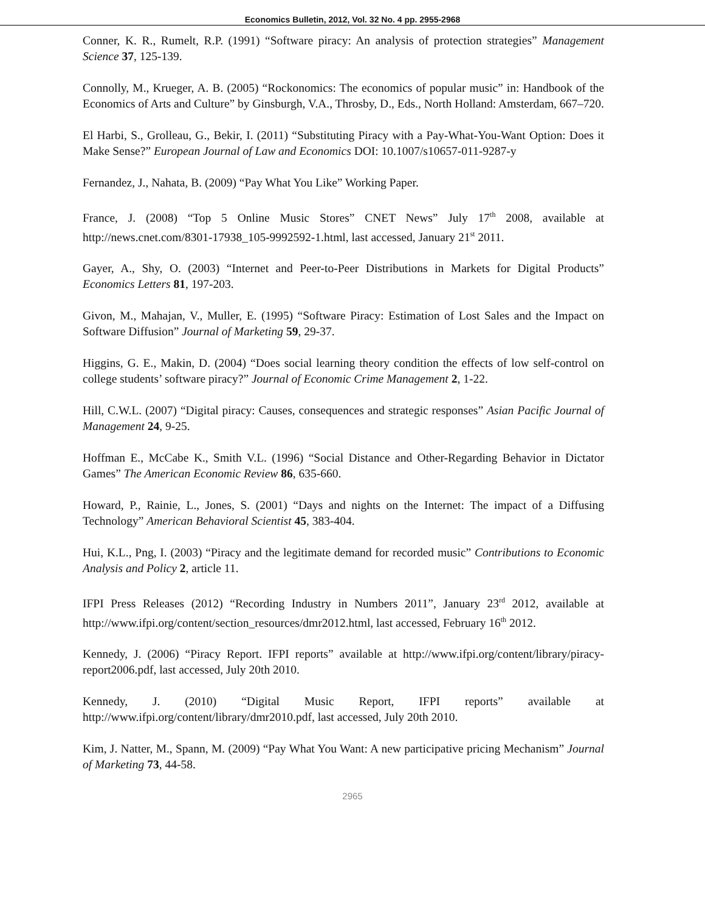Economics Bulletin, 2012, Vol. 32 No. 4 pp. 2955-2968
Conner, K. R., Rumelt, R.P. (1991) “Software piracy: An analysis of protection strategies” Management Science 37, 125-139.
Connolly, M., Krueger, A. B. (2005) “Rockonomics: The economics of popular music” in: Handbook of the Economics of Arts and Culture” by Ginsburgh, V.A., Throsby, D., Eds., North Holland: Amsterdam, 667–720.
El Harbi, S., Grolleau, G., Bekir, I. (2011) “Substituting Piracy with a Pay-What-You-Want Option: Does it Make Sense?” European Journal of Law and Economics DOI: 10.1007/s10657-011-9287-y
Fernandez, J., Nahata, B. (2009) “Pay What You Like” Working Paper.
France, J. (2008) “Top 5 Online Music Stores” CNET News” July 17<sup>th</sup> 2008, available at http://news.cnet.com/8301-17938_105-9992592-1.html, last accessed, January 21<sup>st</sup> 2011.
Gayer, A., Shy, O. (2003) “Internet and Peer-to-Peer Distributions in Markets for Digital Products” Economics Letters 81, 197-203.
Givon, M., Mahajan, V., Muller, E. (1995) “Software Piracy: Estimation of Lost Sales and the Impact on Software Diffusion” Journal of Marketing 59, 29-37.
Higgins, G. E., Makin, D. (2004) “Does social learning theory condition the effects of low self-control on college students’ software piracy?” Journal of Economic Crime Management 2, 1-22.
Hill, C.W.L. (2007) “Digital piracy: Causes, consequences and strategic responses” Asian Pacific Journal of Management 24, 9-25.
Hoffman E., McCabe K., Smith V.L. (1996) “Social Distance and Other-Regarding Behavior in Dictator Games” The American Economic Review 86, 635-660.
Howard, P., Rainie, L., Jones, S. (2001) “Days and nights on the Internet: The impact of a Diffusing Technology” American Behavioral Scientist 45, 383-404.
Hui, K.L., Png, I. (2003) “Piracy and the legitimate demand for recorded music” Contributions to Economic Analysis and Policy 2, article 11.
IFPI Press Releases (2012) “Recording Industry in Numbers 2011”, January 23<sup>rd</sup> 2012, available at http://www.ifpi.org/content/section_resources/dmr2012.html, last accessed, February 16<sup>th</sup> 2012.
Kennedy, J. (2006) “Piracy Report. IFPI reports” available at http://www.ifpi.org/content/library/piracy-report2006.pdf, last accessed, July 20th 2010.
Kennedy, J. (2010) “Digital Music Report, IFPI reports” available at http://www.ifpi.org/content/library/dmr2010.pdf, last accessed, July 20th 2010.
Kim, J. Natter, M., Spann, M. (2009) “Pay What You Want: A new participative pricing Mechanism” Journal of Marketing 73, 44-58.
2965